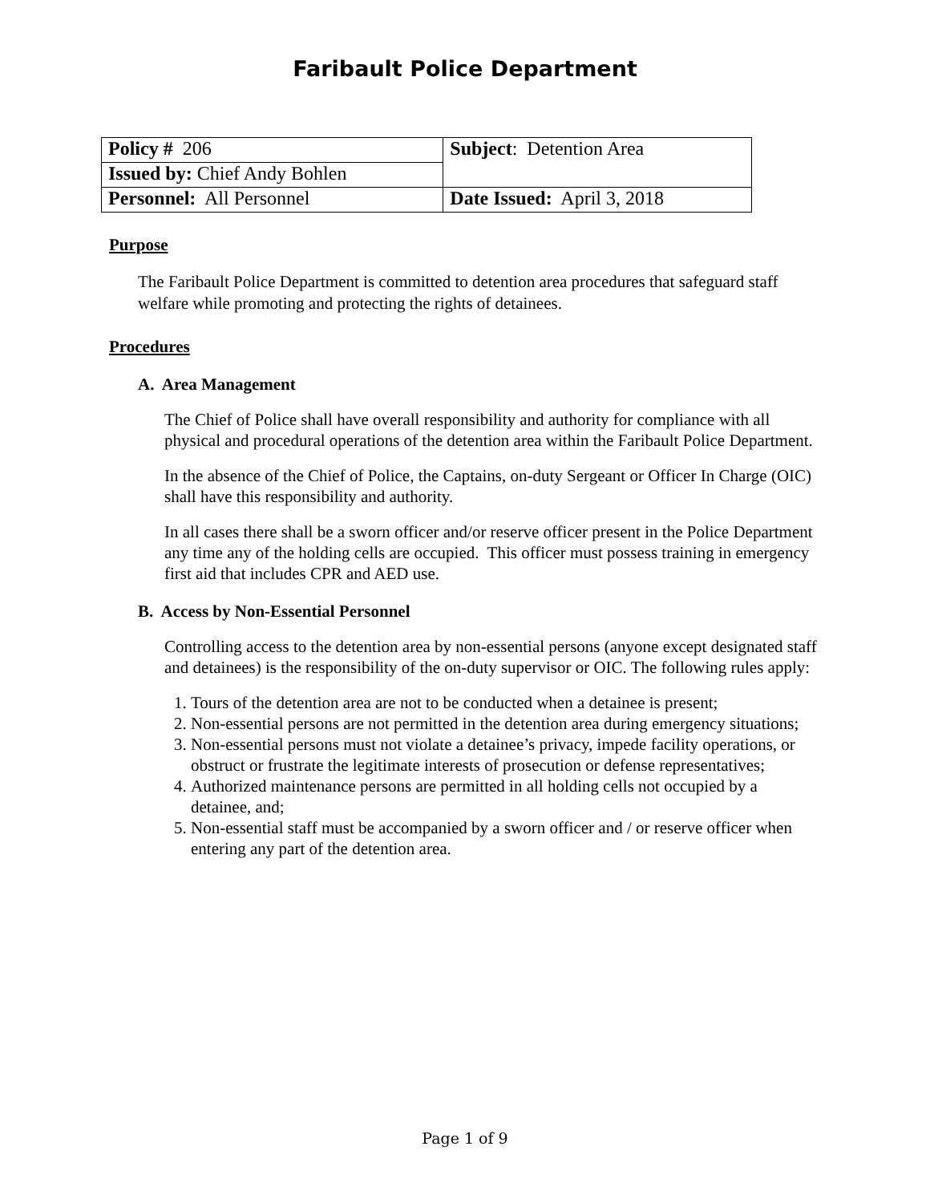Faribault Police Department
| Policy # 206 | Subject : Detention Area |
| Issued by: Chief Andy Bohlen | |
| Personnel: All Personnel | Date Issued: April 3, 2018 |
Purpose
The Faribault Police Department is committed to detention area procedures that safeguard staff welfare while promoting and protecting the rights of detainees.
Procedures
A. Area Management
The Chief of Police shall have overall responsibility and authority for compliance with all physical and procedural operations of the detention area within the Faribault Police Department.
In the absence of the Chief of Police, the Captains, on-duty Sergeant or Officer In Charge (OIC) shall have this responsibility and authority.
In all cases there shall be a sworn officer and/or reserve officer present in the Police Department any time any of the holding cells are occupied. This officer must possess training in emergency first aid that includes CPR and AED use.
B. Access by Non-Essential Personnel
Controlling access to the detention area by non-essential persons (anyone except designated staff and detainees) is the responsibility of the on-duty supervisor or OIC. The following rules apply:
1. Tours of the detention area are not to be conducted when a detainee is present;
2. Non-essential persons are not permitted in the detention area during emergency situations;
3. Non-essential persons must not violate a detainee’s privacy, impede facility operations, or obstruct or frustrate the legitimate interests of prosecution or defense representatives;
4. Authorized maintenance persons are permitted in all holding cells not occupied by a detainee, and;
5. Non-essential staff must be accompanied by a sworn officer and / or reserve officer when entering any part of the detention area.
Page 1 of 9